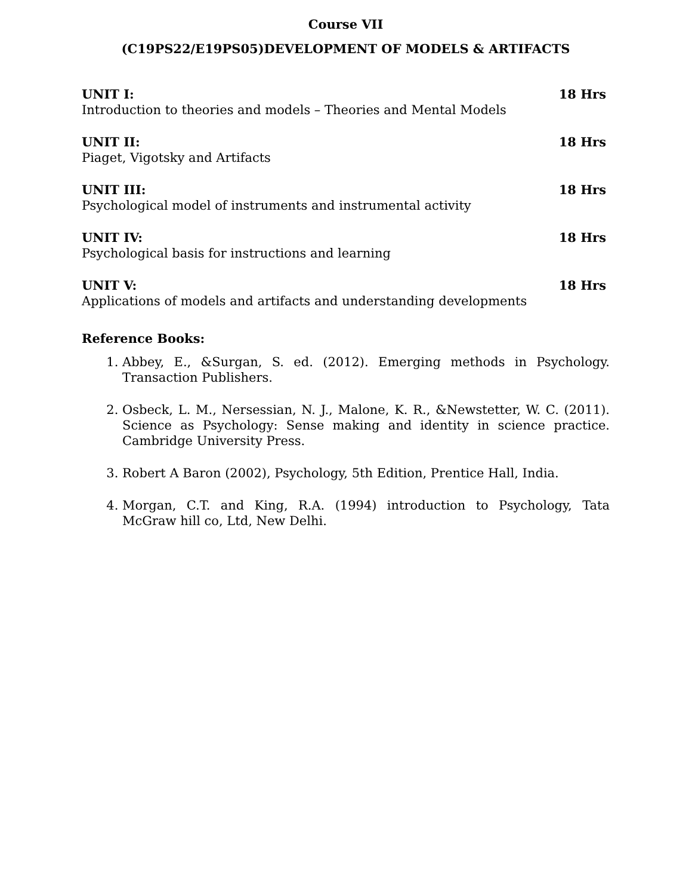Course VII
(C19PS22/E19PS05)DEVELOPMENT OF MODELS & ARTIFACTS
UNIT I: 18 Hrs
Introduction to theories and models – Theories and Mental Models
UNIT II: 18 Hrs
Piaget, Vigotsky and Artifacts
UNIT III: 18 Hrs
Psychological model of instruments and instrumental activity
UNIT IV: 18 Hrs
Psychological basis for instructions and learning
UNIT V: 18 Hrs
Applications of models and artifacts and understanding developments
Reference Books:
1. Abbey, E., &Surgan, S. ed. (2012). Emerging methods in Psychology. Transaction Publishers.
2. Osbeck, L. M., Nersessian, N. J., Malone, K. R., &Newstetter, W. C. (2011). Science as Psychology: Sense making and identity in science practice. Cambridge University Press.
3. Robert A Baron (2002), Psychology, 5th Edition, Prentice Hall, India.
4. Morgan, C.T. and King, R.A. (1994) introduction to Psychology, Tata McGraw hill co, Ltd, New Delhi.